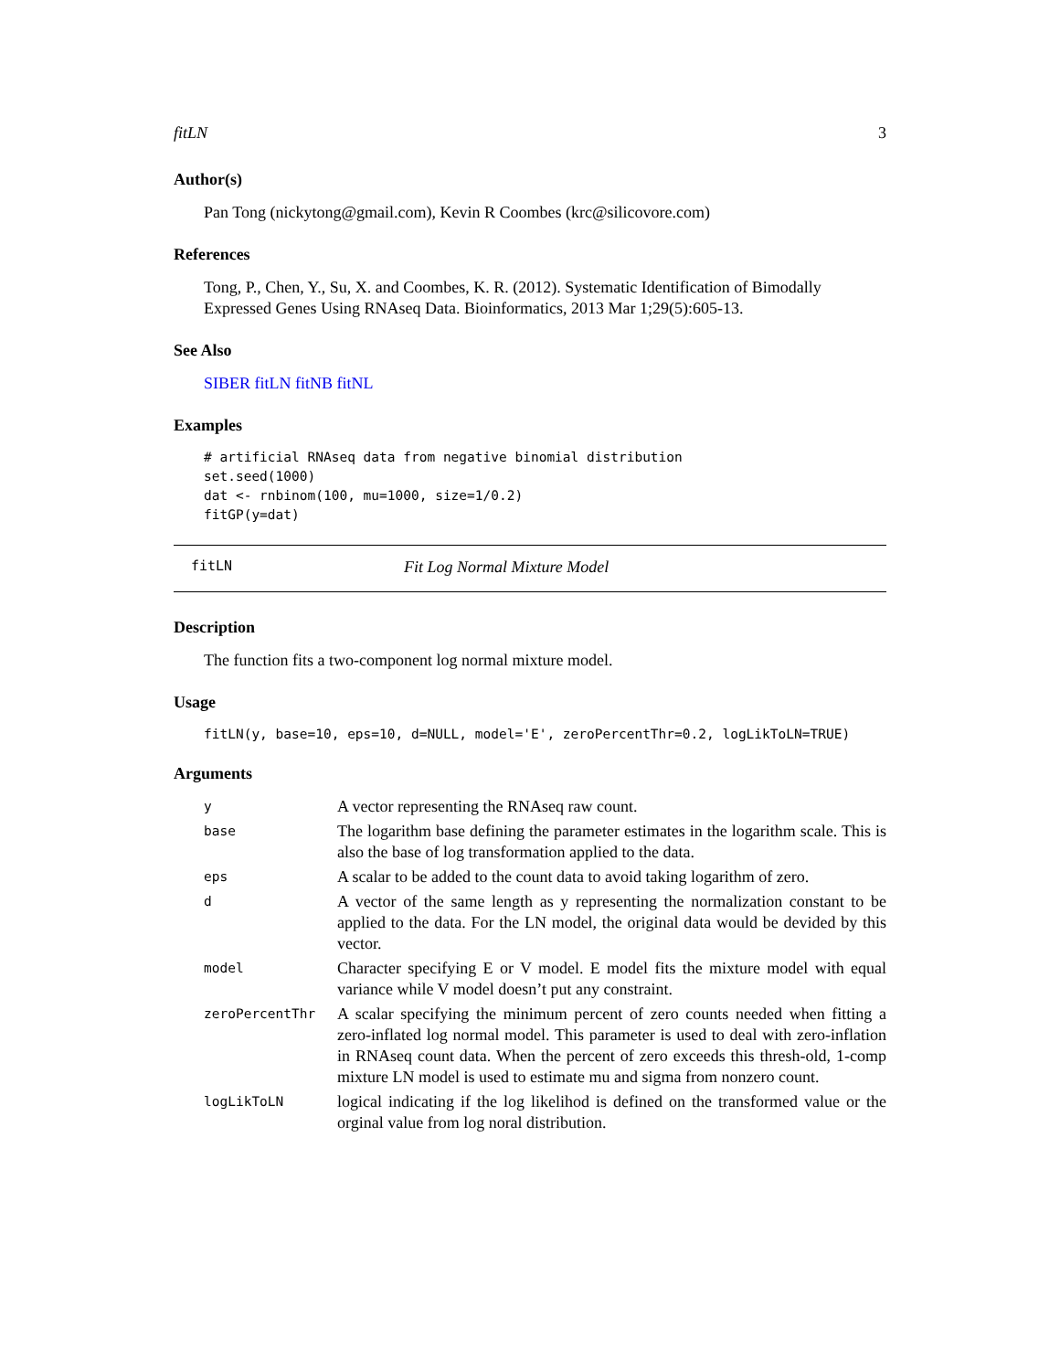fitLN 3
Author(s)
Pan Tong (nickytong@gmail.com), Kevin R Coombes (krc@silicovore.com)
References
Tong, P., Chen, Y., Su, X. and Coombes, K. R. (2012). Systematic Identification of Bimodally Expressed Genes Using RNAseq Data. Bioinformatics, 2013 Mar 1;29(5):605-13.
See Also
SIBER fitLN fitNB fitNL
Examples
# artificial RNAseq data from negative binomial distribution
set.seed(1000)
dat <- rnbinom(100, mu=1000, size=1/0.2)
fitGP(y=dat)
fitLN Fit Log Normal Mixture Model
Description
The function fits a two-component log normal mixture model.
Usage
fitLN(y, base=10, eps=10, d=NULL, model='E', zeroPercentThr=0.2, logLikToLN=TRUE)
Arguments
| y | A vector representing the RNAseq raw count. |
| base | The logarithm base defining the parameter estimates in the logarithm scale. This is also the base of log transformation applied to the data. |
| eps | A scalar to be added to the count data to avoid taking logarithm of zero. |
| d | A vector of the same length as y representing the normalization constant to be applied to the data. For the LN model, the original data would be devided by this vector. |
| model | Character specifying E or V model. E model fits the mixture model with equal variance while V model doesn’t put any constraint. |
| zeroPercentThr | A scalar specifying the minimum percent of zero counts needed when fitting a zero-inflated log normal model. This parameter is used to deal with zero-inflation in RNAseq count data. When the percent of zero exceeds this thresh-old, 1-comp mixture LN model is used to estimate mu and sigma from nonzero count. |
| logLikToLN | logical indicating if the log likelihod is defined on the transformed value or the orginal value from log noral distribution. |